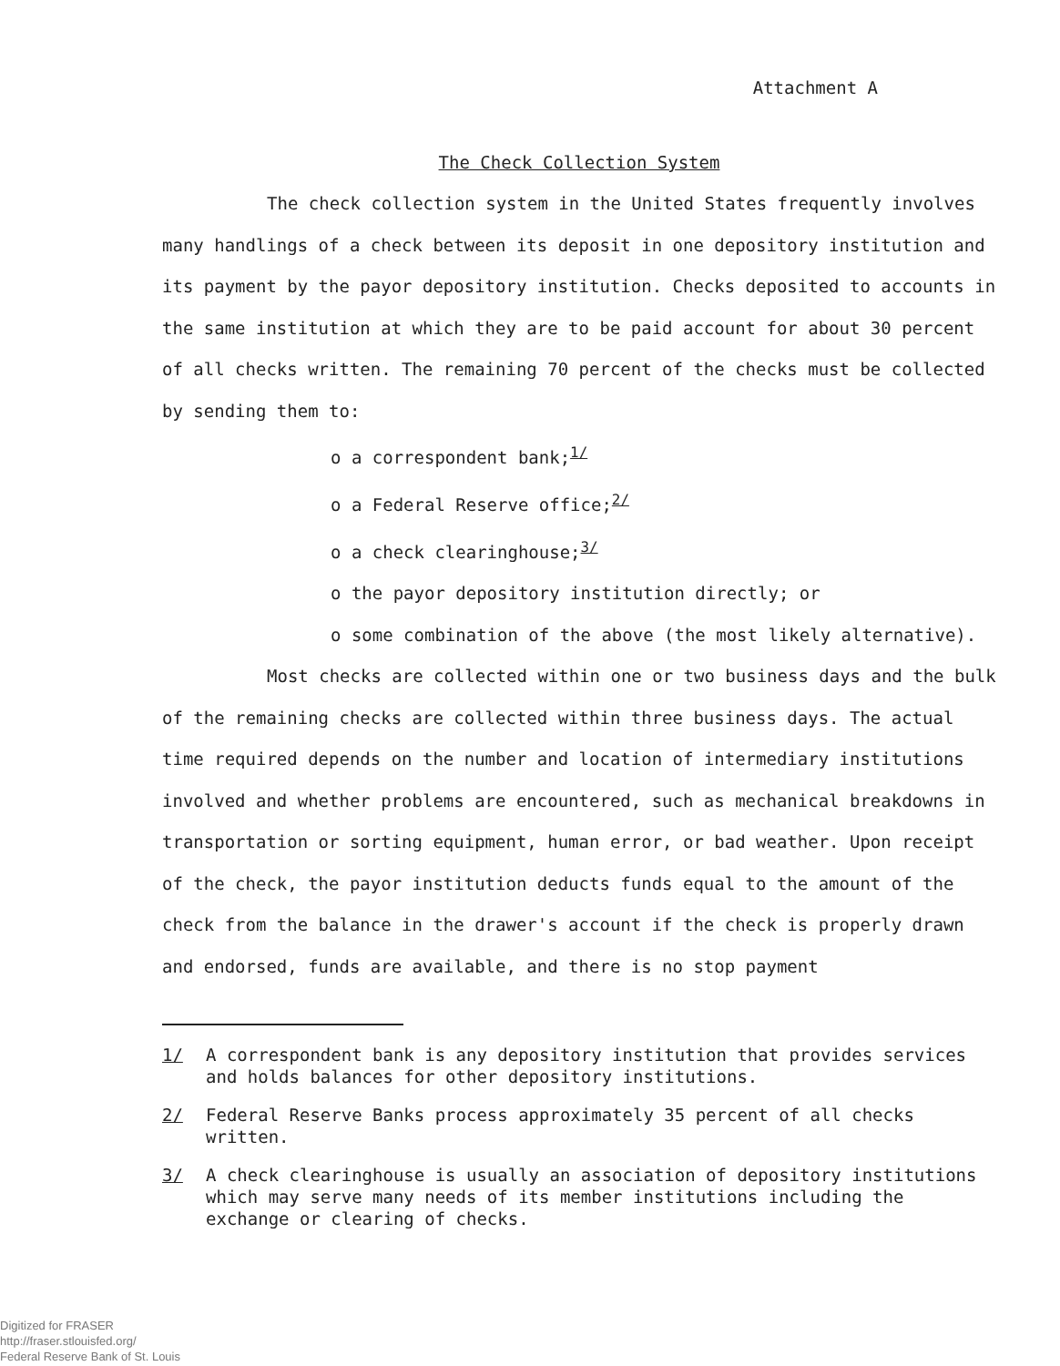Attachment A
The Check Collection System
The check collection system in the United States frequently involves many handlings of a check between its deposit in one depository institution and its payment by the payor depository institution. Checks deposited to accounts in the same institution at which they are to be paid account for about 30 percent of all checks written. The remaining 70 percent of the checks must be collected by sending them to:
o a correspondent bank;<sup>1/</sup>
o a Federal Reserve office;<sup>2/</sup>
o a check clearinghouse;<sup>3/</sup>
o the payor depository institution directly; or
o some combination of the above (the most likely alternative).
Most checks are collected within one or two business days and the bulk of the remaining checks are collected within three business days. The actual time required depends on the number and location of intermediary institutions involved and whether problems are encountered, such as mechanical breakdowns in transportation or sorting equipment, human error, or bad weather. Upon receipt of the check, the payor institution deducts funds equal to the amount of the check from the balance in the drawer's account if the check is properly drawn and endorsed, funds are available, and there is no stop payment
1/ A correspondent bank is any depository institution that provides services and holds balances for other depository institutions.
2/ Federal Reserve Banks process approximately 35 percent of all checks written.
3/ A check clearinghouse is usually an association of depository institutions which may serve many needs of its member institutions including the exchange or clearing of checks.
Digitized for FRASER
http://fraser.stlouisfed.org/
Federal Reserve Bank of St. Louis